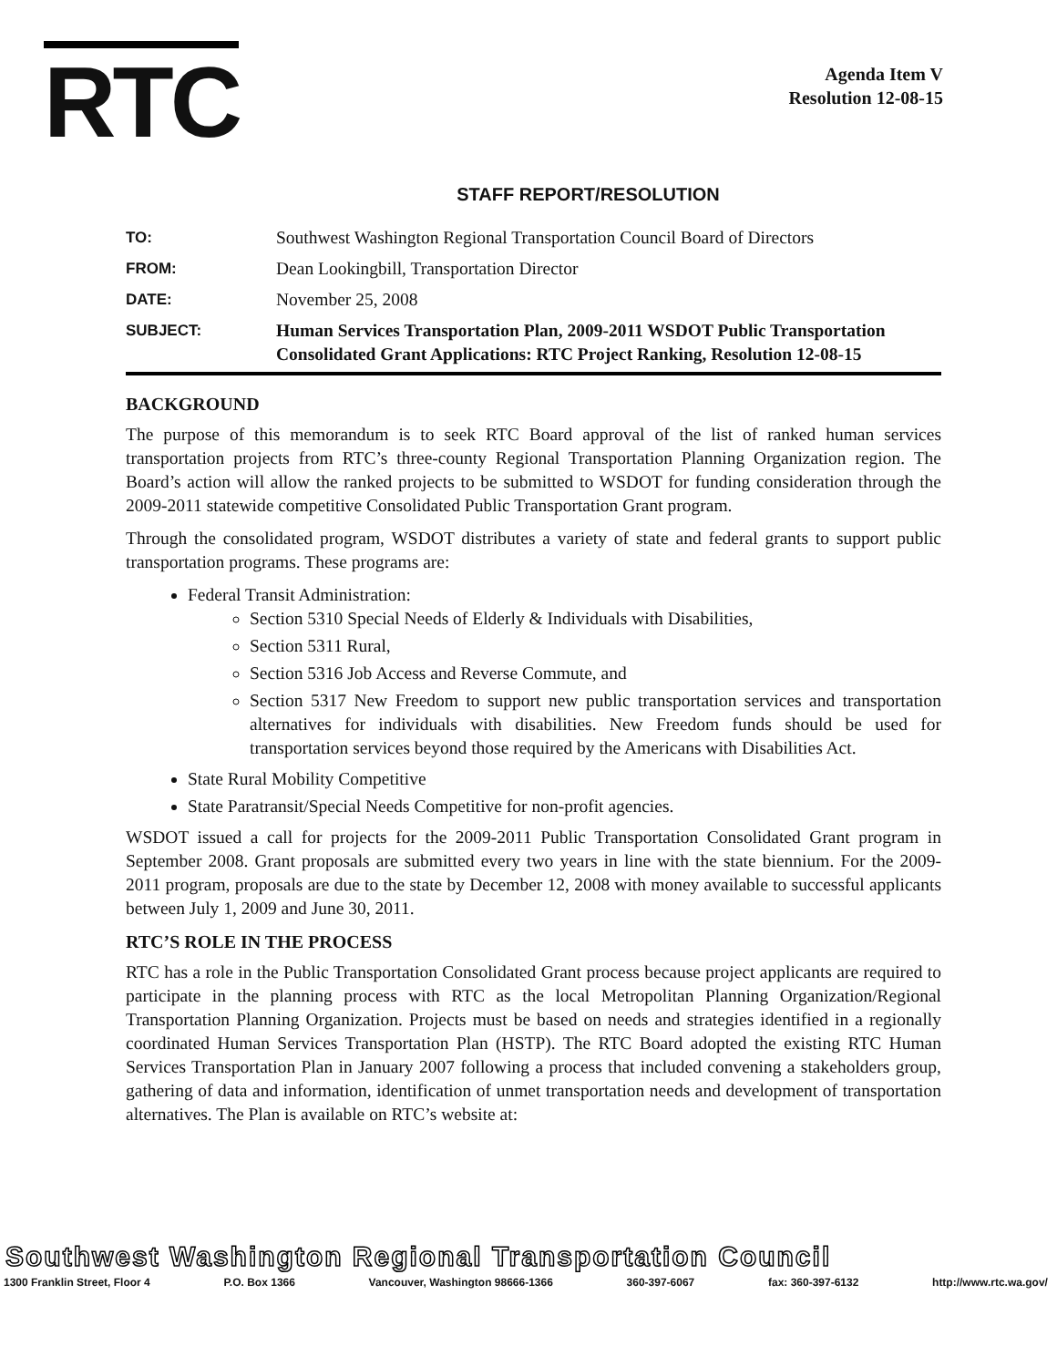RTC
Agenda Item V
Resolution 12-08-15
STAFF REPORT/RESOLUTION
| TO: | Southwest Washington Regional Transportation Council Board of Directors |
| FROM: | Dean Lookingbill, Transportation Director |
| DATE: | November 25, 2008 |
| SUBJECT: | Human Services Transportation Plan, 2009-2011 WSDOT Public Transportation Consolidated Grant Applications: RTC Project Ranking, Resolution 12-08-15 |
BACKGROUND
The purpose of this memorandum is to seek RTC Board approval of the list of ranked human services transportation projects from RTC’s three-county Regional Transportation Planning Organization region. The Board’s action will allow the ranked projects to be submitted to WSDOT for funding consideration through the 2009-2011 statewide competitive Consolidated Public Transportation Grant program.
Through the consolidated program, WSDOT distributes a variety of state and federal grants to support public transportation programs. These programs are:
Federal Transit Administration:
Section 5310 Special Needs of Elderly & Individuals with Disabilities,
Section 5311 Rural,
Section 5316 Job Access and Reverse Commute, and
Section 5317 New Freedom to support new public transportation services and transportation alternatives for individuals with disabilities. New Freedom funds should be used for transportation services beyond those required by the Americans with Disabilities Act.
State Rural Mobility Competitive
State Paratransit/Special Needs Competitive for non-profit agencies.
WSDOT issued a call for projects for the 2009-2011 Public Transportation Consolidated Grant program in September 2008. Grant proposals are submitted every two years in line with the state biennium. For the 2009-2011 program, proposals are due to the state by December 12, 2008 with money available to successful applicants between July 1, 2009 and June 30, 2011.
RTC’S ROLE IN THE PROCESS
RTC has a role in the Public Transportation Consolidated Grant process because project applicants are required to participate in the planning process with RTC as the local Metropolitan Planning Organization/Regional Transportation Planning Organization. Projects must be based on needs and strategies identified in a regionally coordinated Human Services Transportation Plan (HSTP). The RTC Board adopted the existing RTC Human Services Transportation Plan in January 2007 following a process that included convening a stakeholders group, gathering of data and information, identification of unmet transportation needs and development of transportation alternatives. The Plan is available on RTC’s website at:
Southwest Washington Regional Transportation Council
1300 Franklin Street, Floor 4 P.O. Box 1366 Vancouver, Washington 98666-1366 360-397-6067 fax: 360-397-6132 http://www.rtc.wa.gov/